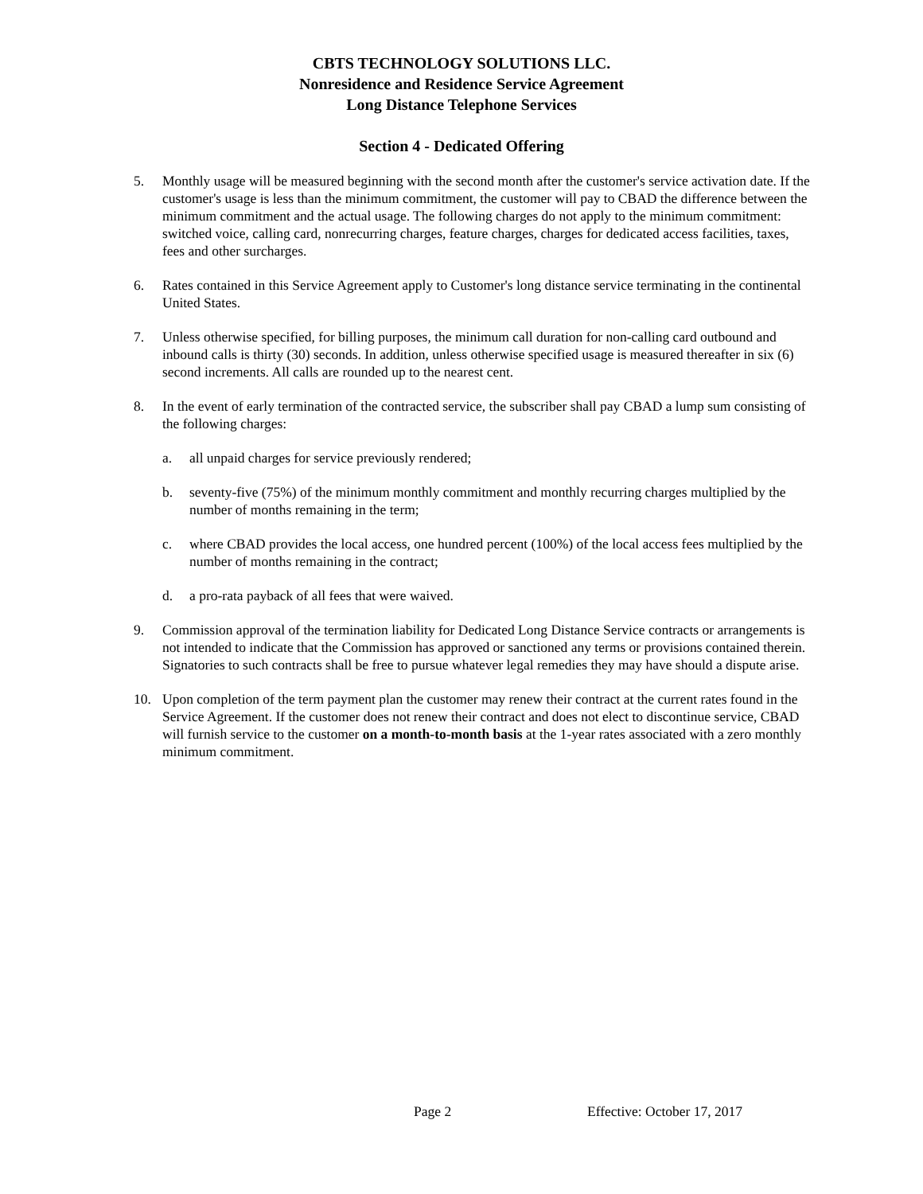CBTS TECHNOLOGY SOLUTIONS LLC.
Nonresidence and Residence Service Agreement
Long Distance Telephone Services
Section 4 - Dedicated Offering
5. Monthly usage will be measured beginning with the second month after the customer's service activation date. If the customer's usage is less than the minimum commitment, the customer will pay to CBAD the difference between the minimum commitment and the actual usage. The following charges do not apply to the minimum commitment: switched voice, calling card, nonrecurring charges, feature charges, charges for dedicated access facilities, taxes, fees and other surcharges.
6. Rates contained in this Service Agreement apply to Customer's long distance service terminating in the continental United States.
7. Unless otherwise specified, for billing purposes, the minimum call duration for non-calling card outbound and inbound calls is thirty (30) seconds. In addition, unless otherwise specified usage is measured thereafter in six (6) second increments. All calls are rounded up to the nearest cent.
8. In the event of early termination of the contracted service, the subscriber shall pay CBAD a lump sum consisting of the following charges:
a. all unpaid charges for service previously rendered;
b. seventy-five (75%) of the minimum monthly commitment and monthly recurring charges multiplied by the number of months remaining in the term;
c. where CBAD provides the local access, one hundred percent (100%) of the local access fees multiplied by the number of months remaining in the contract;
d. a pro-rata payback of all fees that were waived.
9. Commission approval of the termination liability for Dedicated Long Distance Service contracts or arrangements is not intended to indicate that the Commission has approved or sanctioned any terms or provisions contained therein. Signatories to such contracts shall be free to pursue whatever legal remedies they may have should a dispute arise.
10. Upon completion of the term payment plan the customer may renew their contract at the current rates found in the Service Agreement. If the customer does not renew their contract and does not elect to discontinue service, CBAD will furnish service to the customer on a month-to-month basis at the 1-year rates associated with a zero monthly minimum commitment.
Page 2 Effective: October 17, 2017